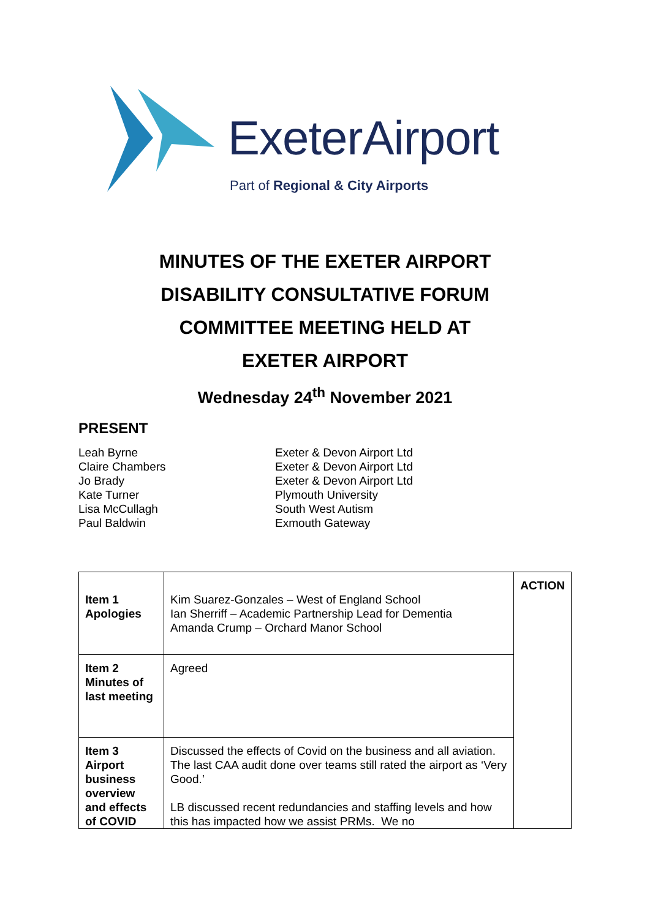ExeterAirport
Part of Regional & City Airports
MINUTES OF THE EXETER AIRPORT
DISABILITY CONSULTATIVE FORUM
COMMITTEE MEETING HELD AT
EXETER AIRPORT
Wednesday 24<sup>th</sup> November 2021
PRESENT
Leah Byrne
Exeter & Devon Airport Ltd
Claire Chambers
Exeter & Devon Airport Ltd
Jo Brady
Exeter & Devon Airport Ltd
Kate Turner
Plymouth University
Lisa McCullagh
South West Autism
Paul Baldwin
Exmouth Gateway
| Item 1 Apologies | Kim Suarez-Gonzales – West of England School Ian Sherriff – Academic Partnership Lead for Dementia Amanda Crump – Orchard Manor School | ACTION |
| Item 2 Minutes of last meeting | Agreed | |
| Item 3 Airport business overview and effects of COVID | Discussed the effects of Covid on the business and all aviation. The last CAA audit done over teams still rated the airport as ‘Very Good.’ LB discussed recent redundancies and staffing levels and how this has impacted how we assist PRMs. We no | |